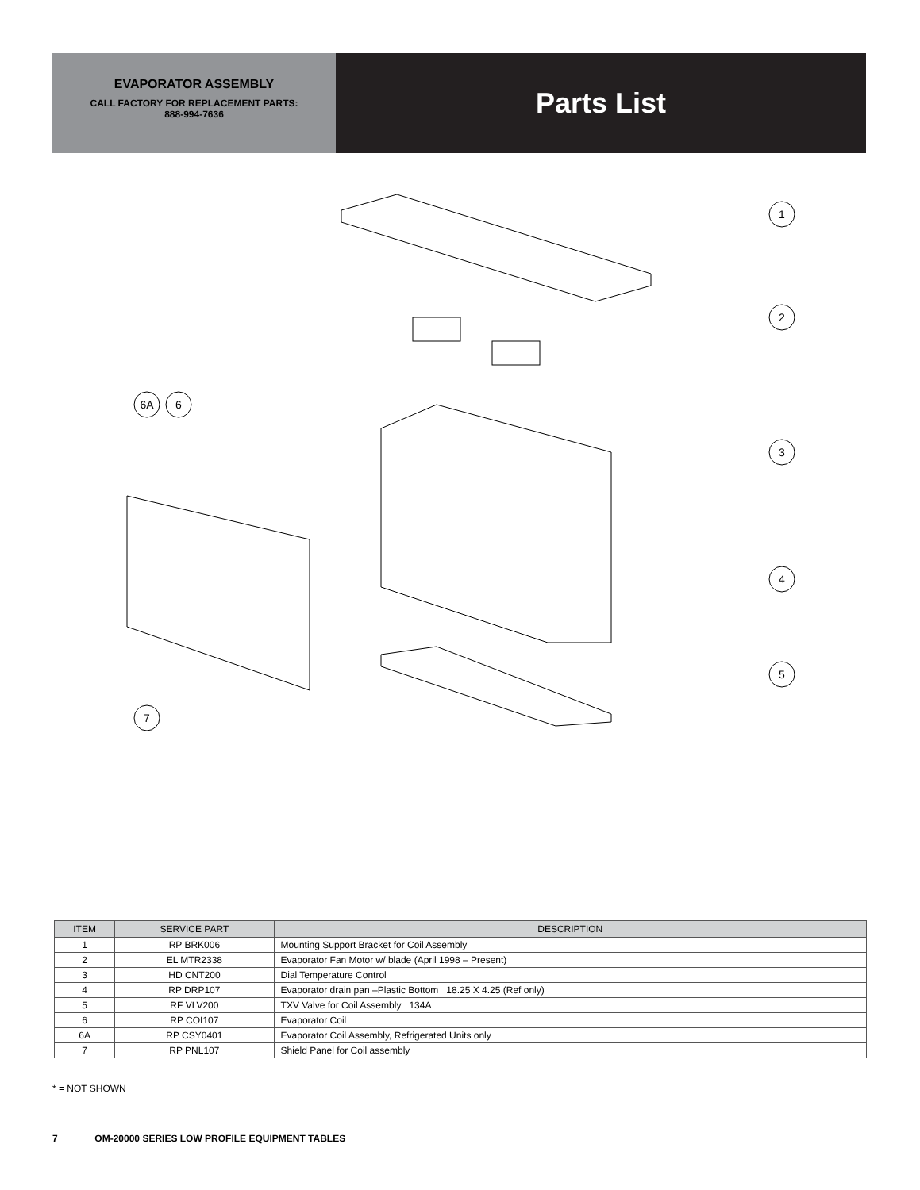EVAPORATOR ASSEMBLY
CALL FACTORY FOR REPLACEMENT PARTS:
888-994-7636
Parts List
1
2
3
4
5
6A
6
7
| ITEM | SERVICE PART | DESCRIPTION |
| --- | --- | --- |
| 1 | RP BRK006 | Mounting Support Bracket for Coil Assembly |
| 2 | EL MTR2338 | Evaporator Fan Motor w/ blade (April 1998 – Present) |
| 3 | HD CNT200 | Dial Temperature Control |
| 4 | RP DRP107 | Evaporator drain pan –Plastic Bottom 18.25 X 4.25 (Ref only) |
| 5 | RF VLV200 | TXV Valve for Coil Assembly 134A |
| 6 | RP COI107 | Evaporator Coil |
| 6A | RP CSY0401 | Evaporator Coil Assembly, Refrigerated Units only |
| 7 | RP PNL107 | Shield Panel for Coil assembly |
* = NOT SHOWN
7 OM-20000 SERIES LOW PROFILE EQUIPMENT TABLES